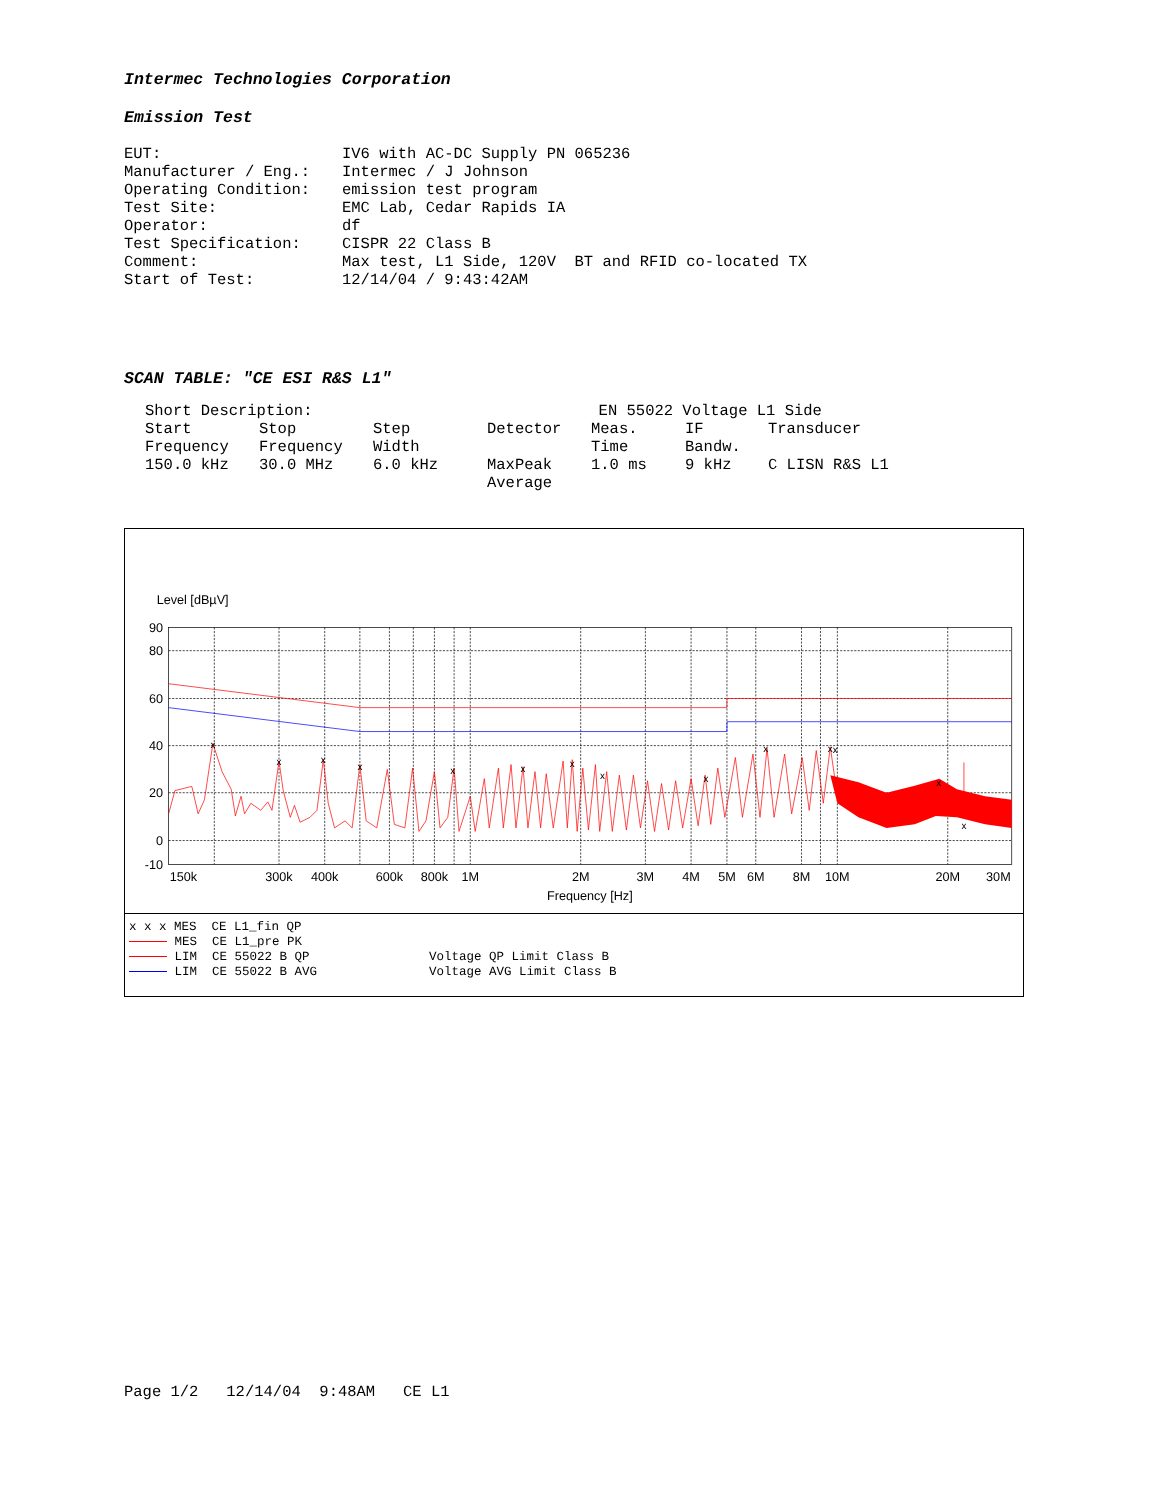Intermec Technologies Corporation
Emission Test
| EUT: | IV6 with AC-DC Supply PN 065236 |
| Manufacturer / Eng.: | Intermec / J Johnson |
| Operating Condition: | emission test program |
| Test Site: | EMC Lab, Cedar Rapids IA |
| Operator: | df |
| Test Specification: | CISPR 22 Class B |
| Comment: | Max test, L1 Side, 120V BT and RFID co-located TX |
| Start of Test: | 12/14/04 / 9:43:42AM |
SCAN TABLE: "CE ESI R&S L1"
| Short Description: | | | EN 55022 Voltage L1 Side | | | |
| Start | Stop | Step | Detector | Meas. | IF | Transducer |
| Frequency | Frequency | Width | | Time | Bandw. | |
| 150.0 kHz | 30.0 MHz | 6.0 kHz | MaxPeak Average | 1.0 ms | 9 kHz | C LISN R&S L1 |
Level [dBµV]
x
x
x
x
x
x
x
x
x
x
x
x
x
x
90
80
60
40
20
0
-10
150k
300k
400k
600k
800k
1M
2M
3M
4M
5M
6M
8M
10M
20M
30M
Frequency [Hz]
| x x x MES CE L1_fin QP | |
| MES CE L1_pre PK | |
| LIM CE 55022 B QP | Voltage QP Limit Class B |
| LIM CE 55022 B AVG | Voltage AVG Limit Class B |
Page 1/2 12/14/04 9:48AM CE L1